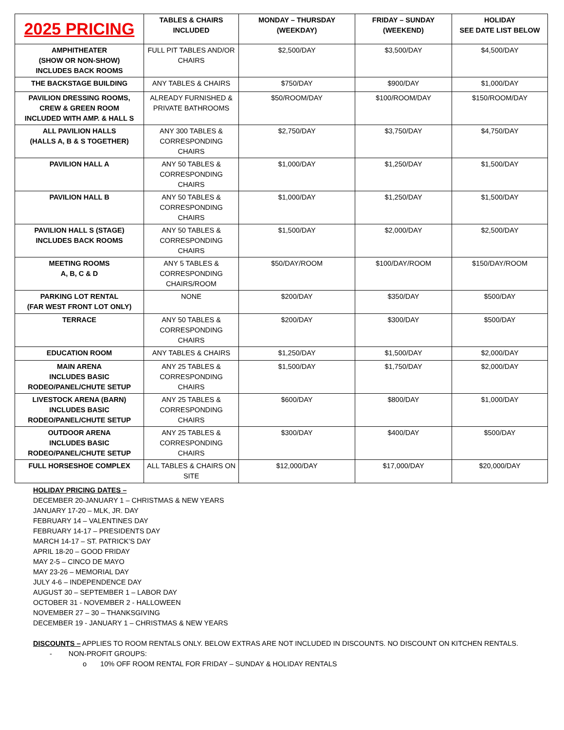| 2025 PRICING | TABLES & CHAIRS INCLUDED | MONDAY – THURSDAY (WEEKDAY) | FRIDAY – SUNDAY (WEEKEND) | HOLIDAY SEE DATE LIST BELOW |
| --- | --- | --- | --- | --- |
| AMPHITHEATER (SHOW OR NON-SHOW) INCLUDES BACK ROOMS | FULL PIT TABLES AND/OR CHAIRS | $2,500/DAY | $3,500/DAY | $4,500/DAY |
| THE BACKSTAGE BUILDING | ANY TABLES & CHAIRS | $750/DAY | $900/DAY | $1,000/DAY |
| PAVILION DRESSING ROOMS, CREW & GREEN ROOM INCLUDED WITH AMP. & HALL S | ALREADY FURNISHED & PRIVATE BATHROOMS | $50/ROOM/DAY | $100/ROOM/DAY | $150/ROOM/DAY |
| ALL PAVILION HALLS (HALLS A, B & S TOGETHER) | ANY 300 TABLES & CORRESPONDING CHAIRS | $2,750/DAY | $3,750/DAY | $4,750/DAY |
| PAVILION HALL A | ANY 50 TABLES & CORRESPONDING CHAIRS | $1,000/DAY | $1,250/DAY | $1,500/DAY |
| PAVILION HALL B | ANY 50 TABLES & CORRESPONDING CHAIRS | $1,000/DAY | $1,250/DAY | $1,500/DAY |
| PAVILION HALL S (STAGE) INCLUDES BACK ROOMS | ANY 50 TABLES & CORRESPONDING CHAIRS | $1,500/DAY | $2,000/DAY | $2,500/DAY |
| MEETING ROOMS A, B, C & D | ANY 5 TABLES & CORRESPONDING CHAIRS/ROOM | $50/DAY/ROOM | $100/DAY/ROOM | $150/DAY/ROOM |
| PARKING LOT RENTAL (FAR WEST FRONT LOT ONLY) | NONE | $200/DAY | $350/DAY | $500/DAY |
| TERRACE | ANY 50 TABLES & CORRESPONDING CHAIRS | $200/DAY | $300/DAY | $500/DAY |
| EDUCATION ROOM | ANY TABLES & CHAIRS | $1,250/DAY | $1,500/DAY | $2,000/DAY |
| MAIN ARENA INCLUDES BASIC RODEO/PANEL/CHUTE SETUP | ANY 25 TABLES & CORRESPONDING CHAIRS | $1,500/DAY | $1,750/DAY | $2,000/DAY |
| LIVESTOCK ARENA (BARN) INCLUDES BASIC RODEO/PANEL/CHUTE SETUP | ANY 25 TABLES & CORRESPONDING CHAIRS | $600/DAY | $800/DAY | $1,000/DAY |
| OUTDOOR ARENA INCLUDES BASIC RODEO/PANEL/CHUTE SETUP | ANY 25 TABLES & CORRESPONDING CHAIRS | $300/DAY | $400/DAY | $500/DAY |
| FULL HORSESHOE COMPLEX | ALL TABLES & CHAIRS ON SITE | $12,000/DAY | $17,000/DAY | $20,000/DAY |
HOLIDAY PRICING DATES –
DECEMBER 20-JANUARY 1 – CHRISTMAS & NEW YEARS
JANUARY 17-20 – MLK, JR. DAY
FEBRUARY 14 – VALENTINES DAY
FEBRUARY 14-17 – PRESIDENTS DAY
MARCH 14-17 – ST. PATRICK’S DAY
APRIL 18-20 – GOOD FRIDAY
MAY 2-5 – CINCO DE MAYO
MAY 23-26 – MEMORIAL DAY
JULY 4-6 – INDEPENDENCE DAY
AUGUST 30 – SEPTEMBER 1 – LABOR DAY
OCTOBER 31 - NOVEMBER 2 - HALLOWEEN
NOVEMBER 27 – 30 – THANKSGIVING
DECEMBER 19 - JANUARY 1 – CHRISTMAS & NEW YEARS
DISCOUNTS – APPLIES TO ROOM RENTALS ONLY. BELOW EXTRAS ARE NOT INCLUDED IN DISCOUNTS. NO DISCOUNT ON KITCHEN RENTALS.
- NON-PROFIT GROUPS:
o 10% OFF ROOM RENTAL FOR FRIDAY – SUNDAY & HOLIDAY RENTALS